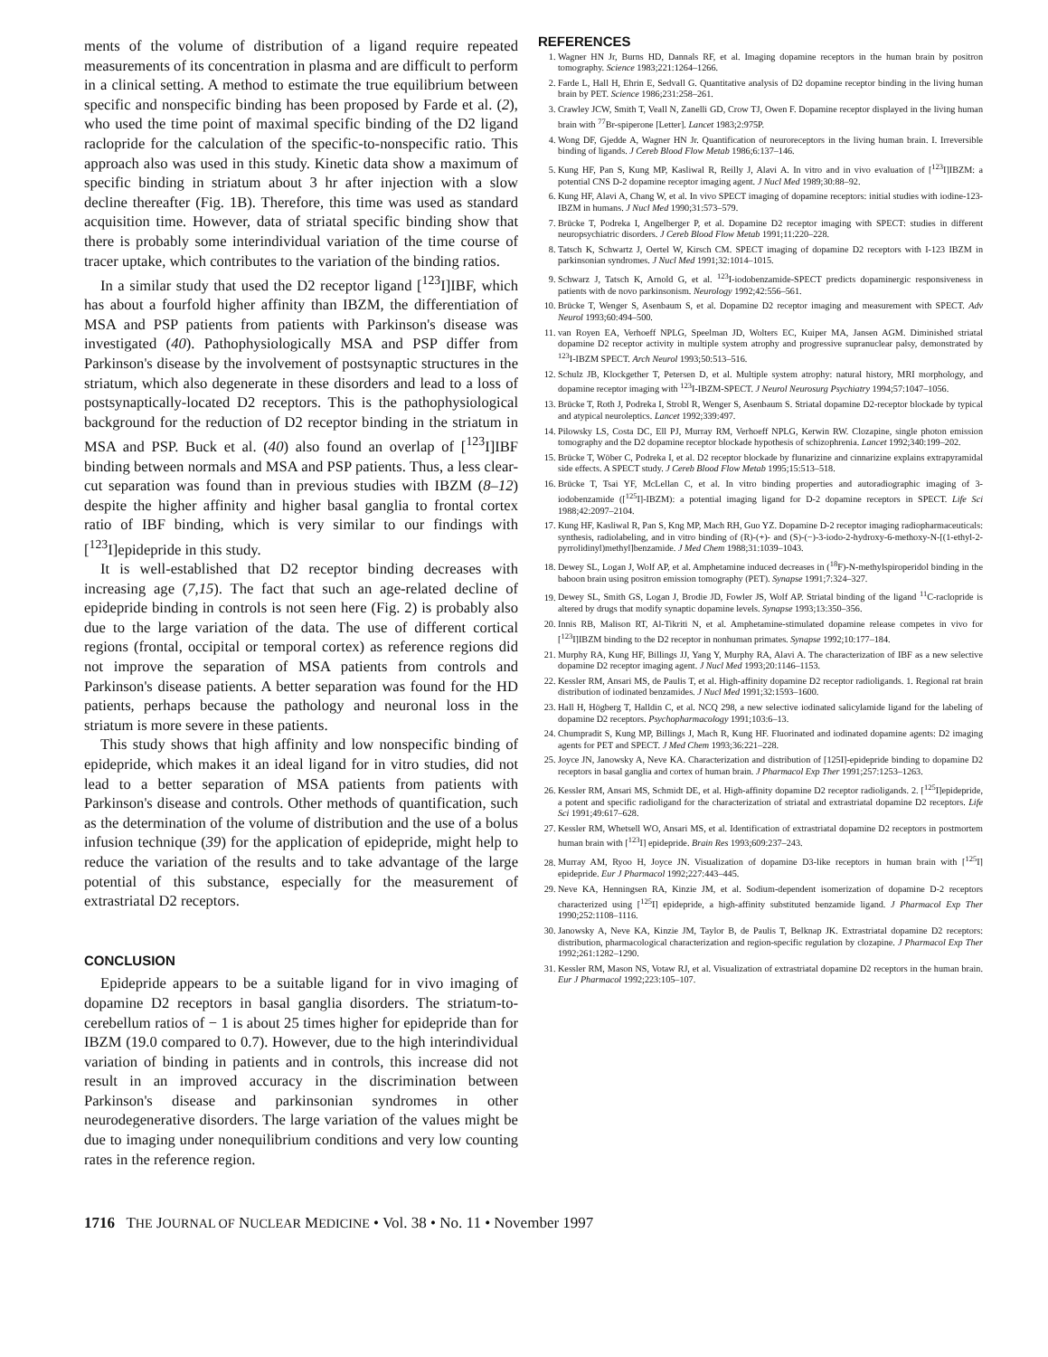ments of the volume of distribution of a ligand require repeated measurements of its concentration in plasma and are difficult to perform in a clinical setting. A method to estimate the true equilibrium between specific and nonspecific binding has been proposed by Farde et al. (2), who used the time point of maximal specific binding of the D2 ligand raclopride for the calculation of the specific-to-nonspecific ratio. This approach also was used in this study. Kinetic data show a maximum of specific binding in striatum about 3 hr after injection with a slow decline thereafter (Fig. 1B). Therefore, this time was used as standard acquisition time. However, data of striatal specific binding show that there is probably some interindividual variation of the time course of tracer uptake, which contributes to the variation of the binding ratios.
In a similar study that used the D2 receptor ligand [<sup>123</sup>I]IBF, which has about a fourfold higher affinity than IBZM, the differentiation of MSA and PSP patients from patients with Parkinson's disease was investigated (40). Pathophysiologically MSA and PSP differ from Parkinson's disease by the involvement of postsynaptic structures in the striatum, which also degenerate in these disorders and lead to a loss of postsynaptically-located D2 receptors. This is the pathophysiological background for the reduction of D2 receptor binding in the striatum in MSA and PSP. Buck et al. (40) also found an overlap of [<sup>123</sup>I]IBF binding between normals and MSA and PSP patients. Thus, a less clear-cut separation was found than in previous studies with IBZM (8–12) despite the higher affinity and higher basal ganglia to frontal cortex ratio of IBF binding, which is very similar to our findings with [<sup>123</sup>I]epidepride in this study.
It is well-established that D2 receptor binding decreases with increasing age (7,15). The fact that such an age-related decline of epidepride binding in controls is not seen here (Fig. 2) is probably also due to the large variation of the data. The use of different cortical regions (frontal, occipital or temporal cortex) as reference regions did not improve the separation of MSA patients from controls and Parkinson's disease patients. A better separation was found for the HD patients, perhaps because the pathology and neuronal loss in the striatum is more severe in these patients.
This study shows that high affinity and low nonspecific binding of epidepride, which makes it an ideal ligand for in vitro studies, did not lead to a better separation of MSA patients from patients with Parkinson's disease and controls. Other methods of quantification, such as the determination of the volume of distribution and the use of a bolus infusion technique (39) for the application of epidepride, might help to reduce the variation of the results and to take advantage of the large potential of this substance, especially for the measurement of extrastriatal D2 receptors.
CONCLUSION
Epidepride appears to be a suitable ligand for in vivo imaging of dopamine D2 receptors in basal ganglia disorders. The striatum-to-cerebellum ratios of − 1 is about 25 times higher for epidepride than for IBZM (19.0 compared to 0.7). However, due to the high interindividual variation of binding in patients and in controls, this increase did not result in an improved accuracy in the discrimination between Parkinson's disease and parkinsonian syndromes in other neurodegenerative disorders. The large variation of the values might be due to imaging under nonequilibrium conditions and very low counting rates in the reference region.
REFERENCES
1. Wagner HN Jr, Burns HD, Dannals RF, et al. Imaging dopamine receptors in the human brain by positron tomography. Science 1983;221:1264–1266.
2. Farde L, Hall H, Ehrin E, Sedvall G. Quantitative analysis of D2 dopamine receptor binding in the living human brain by PET. Science 1986;231:258–261.
3. Crawley JCW, Smith T, Veall N, Zanelli GD, Crow TJ, Owen F. Dopamine receptor displayed in the living human brain with <sup>77</sup>Br-spiperone [Letter]. Lancet 1983;2:975P.
4. Wong DF, Gjedde A, Wagner HN Jr. Quantification of neuroreceptors in the living human brain. I. Irreversible binding of ligands. J Cereb Blood Flow Metab 1986;6:137–146.
5. Kung HF, Pan S, Kung MP, Kasliwal R, Reilly J, Alavi A. In vitro and in vivo evaluation of [<sup>123</sup>I]IBZM: a potential CNS D-2 dopamine receptor imaging agent. J Nucl Med 1989;30:88–92.
6. Kung HF, Alavi A, Chang W, et al. In vivo SPECT imaging of dopamine receptors: initial studies with iodine-123-IBZM in humans. J Nucl Med 1990;31:573–579.
7. Brücke T, Podreka I, Angelberger P, et al. Dopamine D2 receptor imaging with SPECT: studies in different neuropsychiatric disorders. J Cereb Blood Flow Metab 1991;11:220–228.
8. Tatsch K, Schwartz J, Oertel W, Kirsch CM. SPECT imaging of dopamine D2 receptors with I-123 IBZM in parkinsonian syndromes. J Nucl Med 1991;32:1014–1015.
9. Schwarz J, Tatsch K, Arnold G, et al. <sup>123</sup>I-iodobenzamide-SPECT predicts dopaminergic responsiveness in patients with de novo parkinsonism. Neurology 1992;42:556–561.
10. Brücke T, Wenger S, Asenbaum S, et al. Dopamine D2 receptor imaging and measurement with SPECT. Adv Neurol 1993;60:494–500.
11. van Royen EA, Verhoeff NPLG, Speelman JD, Wolters EC, Kuiper MA, Jansen AGM. Diminished striatal dopamine D2 receptor activity in multiple system atrophy and progressive supranuclear palsy, demonstrated by <sup>123</sup>I-IBZM SPECT. Arch Neurol 1993;50:513–516.
12. Schulz JB, Klockgether T, Petersen D, et al. Multiple system atrophy: natural history, MRI morphology, and dopamine receptor imaging with <sup>123</sup>I-IBZM-SPECT. J Neurol Neurosurg Psychiatry 1994;57:1047–1056.
13. Brücke T, Roth J, Podreka I, Strobl R, Wenger S, Asenbaum S. Striatal dopamine D2-receptor blockade by typical and atypical neuroleptics. Lancet 1992;339:497.
14. Pilowsky LS, Costa DC, Ell PJ, Murray RM, Verhoeff NPLG, Kerwin RW. Clozapine, single photon emission tomography and the D2 dopamine receptor blockade hypothesis of schizophrenia. Lancet 1992;340:199–202.
15. Brücke T, Wöber C, Podreka I, et al. D2 receptor blockade by flunarizine and cinnarizine explains extrapyramidal side effects. A SPECT study. J Cereb Blood Flow Metab 1995;15:513–518.
16. Brücke T, Tsai YF, McLellan C, et al. In vitro binding properties and autoradiographic imaging of 3-iodobenzamide ([<sup>125</sup>I]-IBZM): a potential imaging ligand for D-2 dopamine receptors in SPECT. Life Sci 1988;42:2097–2104.
17. Kung HF, Kasliwal R, Pan S, Kng MP, Mach RH, Guo YZ. Dopamine D-2 receptor imaging radiopharmaceuticals: synthesis, radiolabeling, and in vitro binding of (R)-(+)- and (S)-(−)-3-iodo-2-hydroxy-6-methoxy-N-[(1-ethyl-2-pyrrolidinyl)methyl]benzamide. J Med Chem 1988;31:1039–1043.
18. Dewey SL, Logan J, Wolf AP, et al. Amphetamine induced decreases in (<sup>18</sup>F)-N-methylspiroperidol binding in the baboon brain using positron emission tomography (PET). Synapse 1991;7:324–327.
19. Dewey SL, Smith GS, Logan J, Brodie JD, Fowler JS, Wolf AP. Striatal binding of the ligand <sup>11</sup>C-raclopride is altered by drugs that modify synaptic dopamine levels. Synapse 1993;13:350–356.
20. Innis RB, Malison RT, Al-Tikriti N, et al. Amphetamine-stimulated dopamine release competes in vivo for [<sup>123</sup>I]IBZM binding to the D2 receptor in nonhuman primates. Synapse 1992;10:177–184.
21. Murphy RA, Kung HF, Billings JJ, Yang Y, Murphy RA, Alavi A. The characterization of IBF as a new selective dopamine D2 receptor imaging agent. J Nucl Med 1993;20:1146–1153.
22. Kessler RM, Ansari MS, de Paulis T, et al. High-affinity dopamine D2 receptor radioligands. 1. Regional rat brain distribution of iodinated benzamides. J Nucl Med 1991;32:1593–1600.
23. Hall H, Högberg T, Halldin C, et al. NCQ 298, a new selective iodinated salicylamide ligand for the labeling of dopamine D2 receptors. Psychopharmacology 1991;103:6–13.
24. Chumpradit S, Kung MP, Billings J, Mach R, Kung HF. Fluorinated and iodinated dopamine agents: D2 imaging agents for PET and SPECT. J Med Chem 1993;36:221–228.
25. Joyce JN, Janowsky A, Neve KA. Characterization and distribution of [125I]-epidepride binding to dopamine D2 receptors in basal ganglia and cortex of human brain. J Pharmacol Exp Ther 1991;257:1253–1263.
26. Kessler RM, Ansari MS, Schmidt DE, et al. High-affinity dopamine D2 receptor radioligands. 2. [<sup>125</sup>I]epidepride, a potent and specific radioligand for the characterization of striatal and extrastriatal dopamine D2 receptors. Life Sci 1991;49:617–628.
27. Kessler RM, Whetsell WO, Ansari MS, et al. Identification of extrastriatal dopamine D2 receptors in postmortem human brain with [<sup>123</sup>I] epidepride. Brain Res 1993;609:237–243.
28. Murray AM, Ryoo H, Joyce JN. Visualization of dopamine D3-like receptors in human brain with [<sup>125</sup>I] epidepride. Eur J Pharmacol 1992;227:443–445.
29. Neve KA, Henningsen RA, Kinzie JM, et al. Sodium-dependent isomerization of dopamine D-2 receptors characterized using [<sup>125</sup>I] epidepride, a high-affinity substituted benzamide ligand. J Pharmacol Exp Ther 1990;252:1108–1116.
30. Janowsky A, Neve KA, Kinzie JM, Taylor B, de Paulis T, Belknap JK. Extrastriatal dopamine D2 receptors: distribution, pharmacological characterization and region-specific regulation by clozapine. J Pharmacol Exp Ther 1992;261:1282–1290.
31. Kessler RM, Mason NS, Votaw RJ, et al. Visualization of extrastriatal dopamine D2 receptors in the human brain. Eur J Pharmacol 1992;223:105–107.
1716 THE JOURNAL OF NUCLEAR MEDICINE • Vol. 38 • No. 11 • November 1997